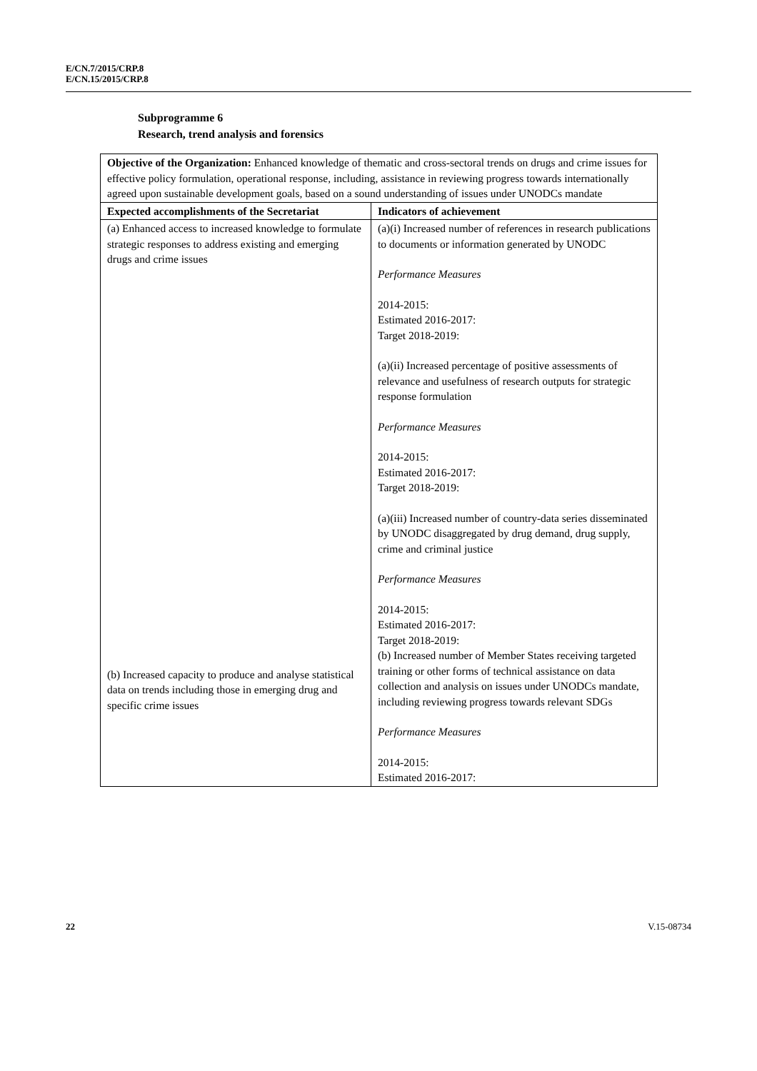E/CN.7/2015/CRP.8
E/CN.15/2015/CRP.8
Subprogramme 6
Research, trend analysis and forensics
| Objective of the Organization: Enhanced knowledge of thematic and cross-sectoral trends on drugs and crime issues for effective policy formulation, operational response, including, assistance in reviewing progress towards internationally agreed upon sustainable development goals, based on a sound understanding of issues under UNODCs mandate | |
| Expected accomplishments of the Secretariat | Indicators of achievement |
| (a) Enhanced access to increased knowledge to formulate strategic responses to address existing and emerging drugs and crime issues (b) Increased capacity to produce and analyse statistical data on trends including those in emerging drug and specific crime issues | (a)(i) Increased number of references in research publications to documents or information generated by UNODC Performance Measures 2014-2015: Estimated 2016-2017: Target 2018-2019: (a)(ii) Increased percentage of positive assessments of relevance and usefulness of research outputs for strategic response formulation Performance Measures 2014-2015: Estimated 2016-2017: Target 2018-2019: (a)(iii) Increased number of country-data series disseminated by UNODC disaggregated by drug demand, drug supply, crime and criminal justice Performance Measures 2014-2015: Estimated 2016-2017: Target 2018-2019: (b) Increased number of Member States receiving targeted training or other forms of technical assistance on data collection and analysis on issues under UNODCs mandate, including reviewing progress towards relevant SDGs Performance Measures 2014-2015: Estimated 2016-2017: |
22 V.15-08734